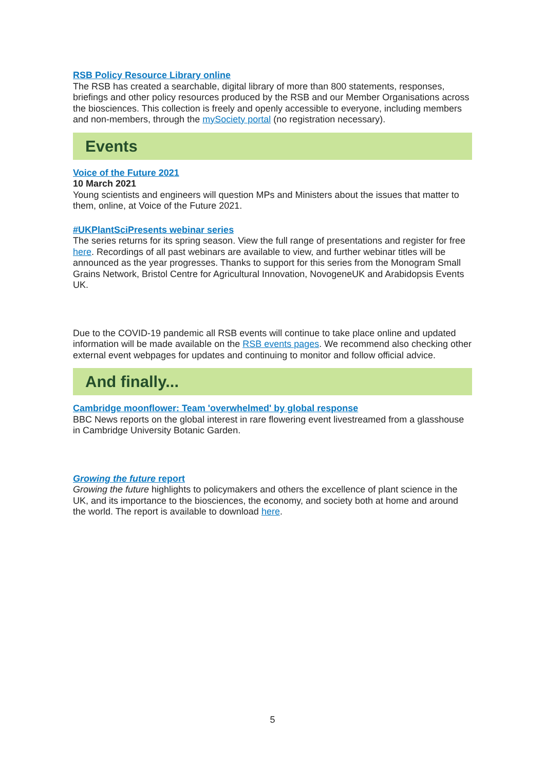RSB Policy Resource Library online
The RSB has created a searchable, digital library of more than 800 statements, responses, briefings and other policy resources produced by the RSB and our Member Organisations across the biosciences. This collection is freely and openly accessible to everyone, including members and non-members, through the mySociety portal (no registration necessary).
Events
Voice of the Future 2021
10 March 2021
Young scientists and engineers will question MPs and Ministers about the issues that matter to them, online, at Voice of the Future 2021.
#UKPlantSciPresents webinar series
The series returns for its spring season. View the full range of presentations and register for free here. Recordings of all past webinars are available to view, and further webinar titles will be announced as the year progresses. Thanks to support for this series from the Monogram Small Grains Network, Bristol Centre for Agricultural Innovation, NovogeneUK and Arabidopsis Events UK.
Due to the COVID-19 pandemic all RSB events will continue to take place online and updated information will be made available on the RSB events pages. We recommend also checking other external event webpages for updates and continuing to monitor and follow official advice.
And finally...
Cambridge moonflower: Team 'overwhelmed' by global response
BBC News reports on the global interest in rare flowering event livestreamed from a glasshouse in Cambridge University Botanic Garden.
Growing the future report
Growing the future highlights to policymakers and others the excellence of plant science in the UK, and its importance to the biosciences, the economy, and society both at home and around the world. The report is available to download here.
5